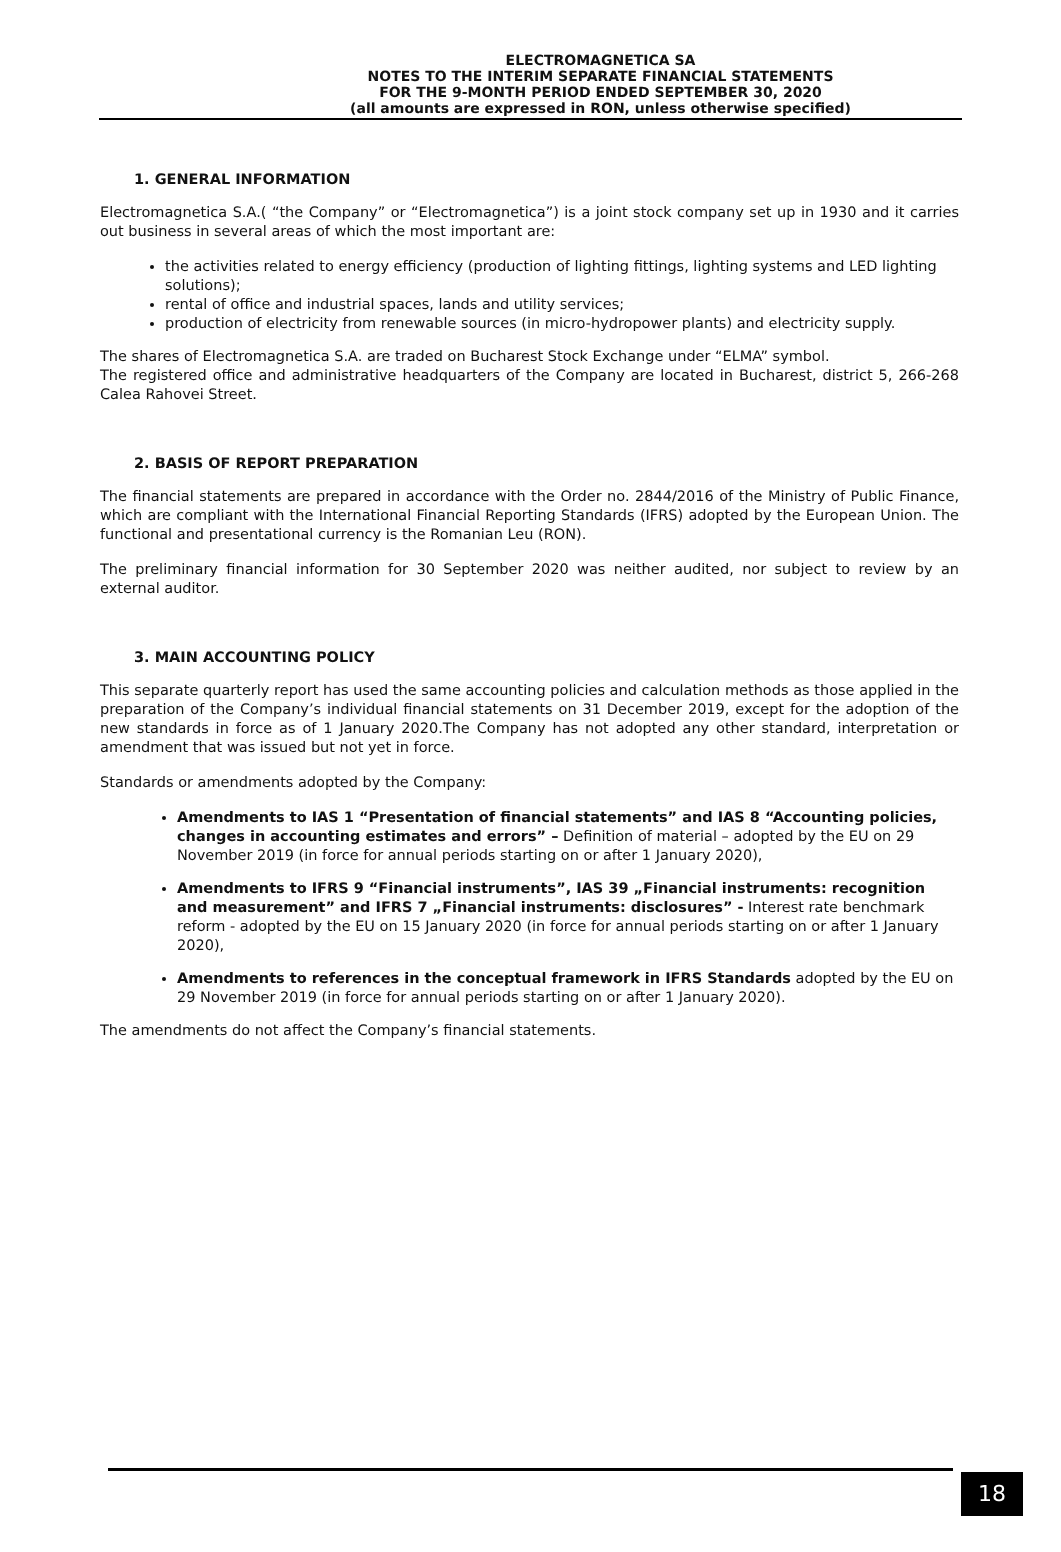ELECTROMAGNETICA SA
NOTES TO THE INTERIM SEPARATE FINANCIAL STATEMENTS
FOR THE 9-MONTH PERIOD ENDED SEPTEMBER 30, 2020
(all amounts are expressed in RON, unless otherwise specified)
1. GENERAL INFORMATION
Electromagnetica S.A.( “the Company” or “Electromagnetica”) is a joint stock company set up in 1930 and it carries out business in several areas of which the most important are:
the activities related to energy efficiency (production of lighting fittings, lighting systems and LED lighting solutions);
rental of office and industrial spaces, lands and utility services;
production of electricity from renewable sources (in micro-hydropower plants) and electricity supply.
The shares of Electromagnetica S.A. are traded on Bucharest Stock Exchange under “ELMA” symbol.
The registered office and administrative headquarters of the Company are located in Bucharest, district 5, 266-268 Calea Rahovei Street.
2. BASIS OF REPORT PREPARATION
The financial statements are prepared in accordance with the Order no. 2844/2016 of the Ministry of Public Finance, which are compliant with the International Financial Reporting Standards (IFRS) adopted by the European Union. The functional and presentational currency is the Romanian Leu (RON).
The preliminary financial information for 30 September 2020 was neither audited, nor subject to review by an external auditor.
3. MAIN ACCOUNTING POLICY
This separate quarterly report has used the same accounting policies and calculation methods as those applied in the preparation of the Company’s individual financial statements on 31 December 2019, except for the adoption of the new standards in force as of 1 January 2020.The Company has not adopted any other standard, interpretation or amendment that was issued but not yet in force.
Standards or amendments adopted by the Company:
Amendments to IAS 1 “Presentation of financial statements” and IAS 8 “Accounting policies, changes in accounting estimates and errors” – Definition of material – adopted by the EU on 29 November 2019 (in force for annual periods starting on or after 1 January 2020),
Amendments to IFRS 9 “Financial instruments”, IAS 39 „Financial instruments: recognition and measurement” and IFRS 7 „Financial instruments: disclosures” - Interest rate benchmark reform - adopted by the EU on 15 January 2020 (in force for annual periods starting on or after 1 January 2020),
Amendments to references in the conceptual framework in IFRS Standards adopted by the EU on 29 November 2019 (in force for annual periods starting on or after 1 January 2020).
The amendments do not affect the Company’s financial statements.
18